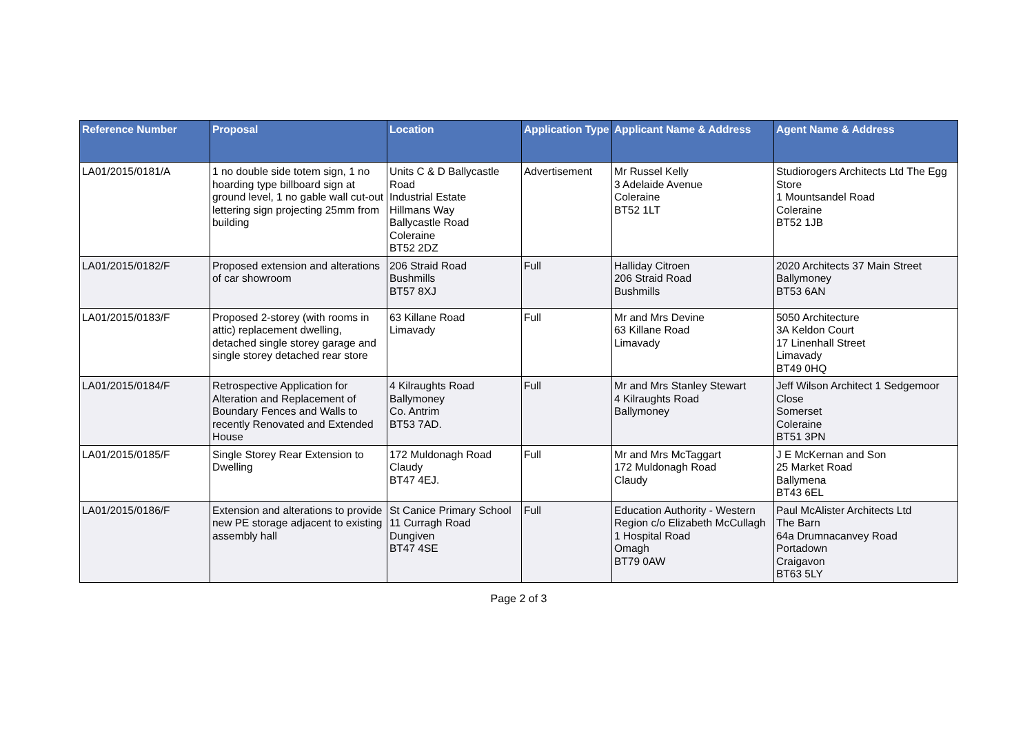| Reference Number | Proposal | Location | Application Type | Applicant Name & Address | Agent Name & Address |
| --- | --- | --- | --- | --- | --- |
| LA01/2015/0181/A | 1 no double side totem sign, 1 no hoarding type billboard sign at ground level, 1 no gable wall cut-out lettering sign projecting 25mm from building | Units C & D Ballycastle Road Industrial Estate Hillmans Way Ballycastle Road Coleraine BT52 2DZ | Advertisement | Mr Russel Kelly 3 Adelaide Avenue Coleraine BT52 1LT | Studiorogers Architects Ltd The Egg Store 1 Mountsandel Road Coleraine BT52 1JB |
| LA01/2015/0182/F | Proposed extension and alterations of car showroom | 206 Straid Road Bushmills BT57 8XJ | Full | Halliday Citroen 206 Straid Road Bushmills | 2020 Architects 37 Main Street Ballymoney BT53 6AN |
| LA01/2015/0183/F | Proposed 2-storey (with rooms in attic) replacement dwelling, detached single storey garage and single storey detached rear store | 63 Killane Road Limavady | Full | Mr and Mrs Devine 63 Killane Road Limavady | 5050 Architecture 3A Keldon Court 17 Linenhall Street Limavady BT49 0HQ |
| LA01/2015/0184/F | Retrospective Application for Alteration and Replacement of Boundary Fences and Walls to recently Renovated and Extended House | 4 Kilraughts Road Ballymoney Co. Antrim BT53 7AD. | Full | Mr and Mrs Stanley Stewart 4 Kilraughts Road Ballymoney | Jeff Wilson Architect 1 Sedgemoor Close Somerset Coleraine BT51 3PN |
| LA01/2015/0185/F | Single Storey Rear Extension to Dwelling | 172 Muldonagh Road Claudy BT47 4EJ. | Full | Mr and Mrs McTaggart 172 Muldonagh Road Claudy | J E McKernan and Son 25 Market Road Ballymena BT43 6EL |
| LA01/2015/0186/F | Extension and alterations to provide new PE storage adjacent to existing assembly hall | St Canice Primary School 11 Curragh Road Dungiven BT47 4SE | Full | Education Authority - Western Region c/o Elizabeth McCullagh 1 Hospital Road Omagh BT79 0AW | Paul McAlister Architects Ltd The Barn 64a Drumnacanvey Road Portadown Craigavon BT63 5LY |
Page 2 of 3